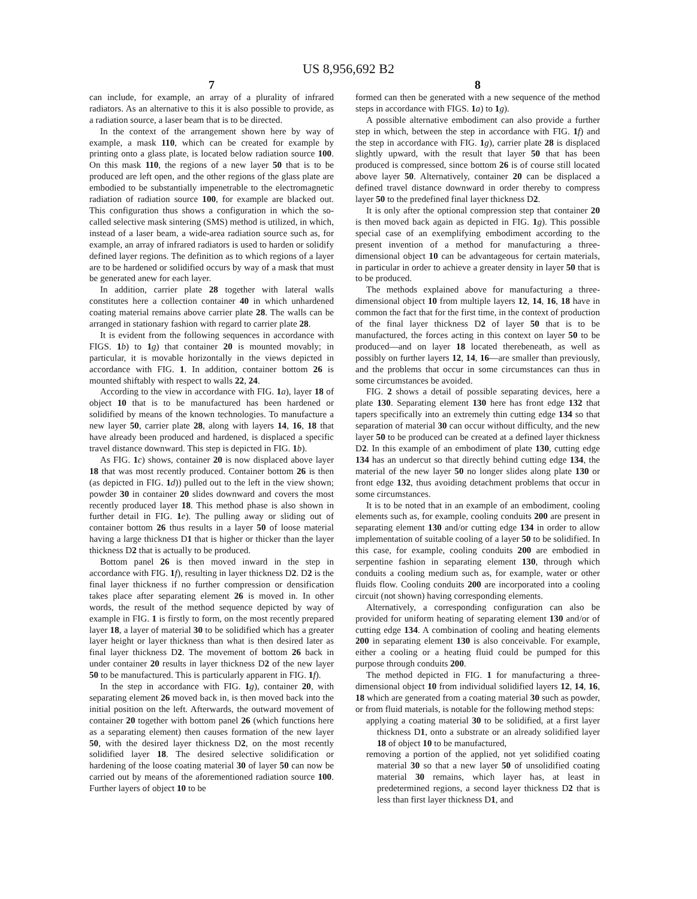US 8,956,692 B2
7
can include, for example, an array of a plurality of infrared radiators. As an alternative to this it is also possible to provide, as a radiation source, a laser beam that is to be directed.
In the context of the arrangement shown here by way of example, a mask 110, which can be created for example by printing onto a glass plate, is located below radiation source 100. On this mask 110, the regions of a new layer 50 that is to be produced are left open, and the other regions of the glass plate are embodied to be substantially impenetrable to the electromagnetic radiation of radiation source 100, for example are blacked out. This configuration thus shows a configuration in which the so-called selective mask sintering (SMS) method is utilized, in which, instead of a laser beam, a wide-area radiation source such as, for example, an array of infrared radiators is used to harden or solidify defined layer regions. The definition as to which regions of a layer are to be hardened or solidified occurs by way of a mask that must be generated anew for each layer.
In addition, carrier plate 28 together with lateral walls constitutes here a collection container 40 in which unhardened coating material remains above carrier plate 28. The walls can be arranged in stationary fashion with regard to carrier plate 28.
It is evident from the following sequences in accordance with FIGS. 1 b) to 1 g) that container 20 is mounted movably; in particular, it is movable horizontally in the views depicted in accordance with FIG. 1. In addition, container bottom 26 is mounted shiftably with respect to walls 22, 24.
According to the view in accordance with FIG. 1 a), layer 18 of object 10 that is to be manufactured has been hardened or solidified by means of the known technologies. To manufacture a new layer 50, carrier plate 28, along with layers 14, 16, 18 that have already been produced and hardened, is displaced a specific travel distance downward. This step is depicted in FIG. 1 b).
As FIG. 1 c) shows, container 20 is now displaced above layer 18 that was most recently produced. Container bottom 26 is then (as depicted in FIG. 1 d)) pulled out to the left in the view shown; powder 30 in container 20 slides downward and covers the most recently produced layer 18. This method phase is also shown in further detail in FIG. 1 e). The pulling away or sliding out of container bottom 26 thus results in a layer 50 of loose material having a large thickness D1 that is higher or thicker than the layer thickness D2 that is actually to be produced.
Bottom panel 26 is then moved inward in the step in accordance with FIG. 1 f), resulting in layer thickness D2. D2 is the final layer thickness if no further compression or densification takes place after separating element 26 is moved in. In other words, the result of the method sequence depicted by way of example in FIG. 1 is firstly to form, on the most recently prepared layer 18, a layer of material 30 to be solidified which has a greater layer height or layer thickness than what is then desired later as final layer thickness D2. The movement of bottom 26 back in under container 20 results in layer thickness D2 of the new layer 50 to be manufactured. This is particularly apparent in FIG. 1 f).
In the step in accordance with FIG. 1 g), container 20, with separating element 26 moved back in, is then moved back into the initial position on the left. Afterwards, the outward movement of container 20 together with bottom panel 26 (which functions here as a separating element) then causes formation of the new layer 50, with the desired layer thickness D2, on the most recently solidified layer 18. The desired selective solidification or hardening of the loose coating material 30 of layer 50 can now be carried out by means of the aforementioned radiation source 100. Further layers of object 10 to be
8
formed can then be generated with a new sequence of the method steps in accordance with FIGS. 1 a) to 1 g).
A possible alternative embodiment can also provide a further step in which, between the step in accordance with FIG. 1 f) and the step in accordance with FIG. 1 g), carrier plate 28 is displaced slightly upward, with the result that layer 50 that has been produced is compressed, since bottom 26 is of course still located above layer 50. Alternatively, container 20 can be displaced a defined travel distance downward in order thereby to compress layer 50 to the predefined final layer thickness D2.
It is only after the optional compression step that container 20 is then moved back again as depicted in FIG. 1 g). This possible special case of an exemplifying embodiment according to the present invention of a method for manufacturing a three-dimensional object 10 can be advantageous for certain materials, in particular in order to achieve a greater density in layer 50 that is to be produced.
The methods explained above for manufacturing a three-dimensional object 10 from multiple layers 12, 14, 16, 18 have in common the fact that for the first time, in the context of production of the final layer thickness D2 of layer 50 that is to be manufactured, the forces acting in this context on layer 50 to be produced—and on layer 18 located therebeneath, as well as possibly on further layers 12, 14, 16—are smaller than previously, and the problems that occur in some circumstances can thus in some circumstances be avoided.
FIG. 2 shows a detail of possible separating devices, here a plate 130. Separating element 130 here has front edge 132 that tapers specifically into an extremely thin cutting edge 134 so that separation of material 30 can occur without difficulty, and the new layer 50 to be produced can be created at a defined layer thickness D2. In this example of an embodiment of plate 130, cutting edge 134 has an undercut so that directly behind cutting edge 134, the material of the new layer 50 no longer slides along plate 130 or front edge 132, thus avoiding detachment problems that occur in some circumstances.
It is to be noted that in an example of an embodiment, cooling elements such as, for example, cooling conduits 200 are present in separating element 130 and/or cutting edge 134 in order to allow implementation of suitable cooling of a layer 50 to be solidified. In this case, for example, cooling conduits 200 are embodied in serpentine fashion in separating element 130, through which conduits a cooling medium such as, for example, water or other fluids flow. Cooling conduits 200 are incorporated into a cooling circuit (not shown) having corresponding elements.
Alternatively, a corresponding configuration can also be provided for uniform heating of separating element 130 and/or of cutting edge 134. A combination of cooling and heating elements 200 in separating element 130 is also conceivable. For example, either a cooling or a heating fluid could be pumped for this purpose through conduits 200.
The method depicted in FIG. 1 for manufacturing a three-dimensional object 10 from individual solidified layers 12, 14, 16, 18 which are generated from a coating material 30 such as powder, or from fluid materials, is notable for the following method steps:
applying a coating material 30 to be solidified, at a first layer thickness D1, onto a substrate or an already solidified layer 18 of object 10 to be manufactured,
removing a portion of the applied, not yet solidified coating material 30 so that a new layer 50 of unsolidified coating material 30 remains, which layer has, at least in predetermined regions, a second layer thickness D2 that is less than first layer thickness D1, and